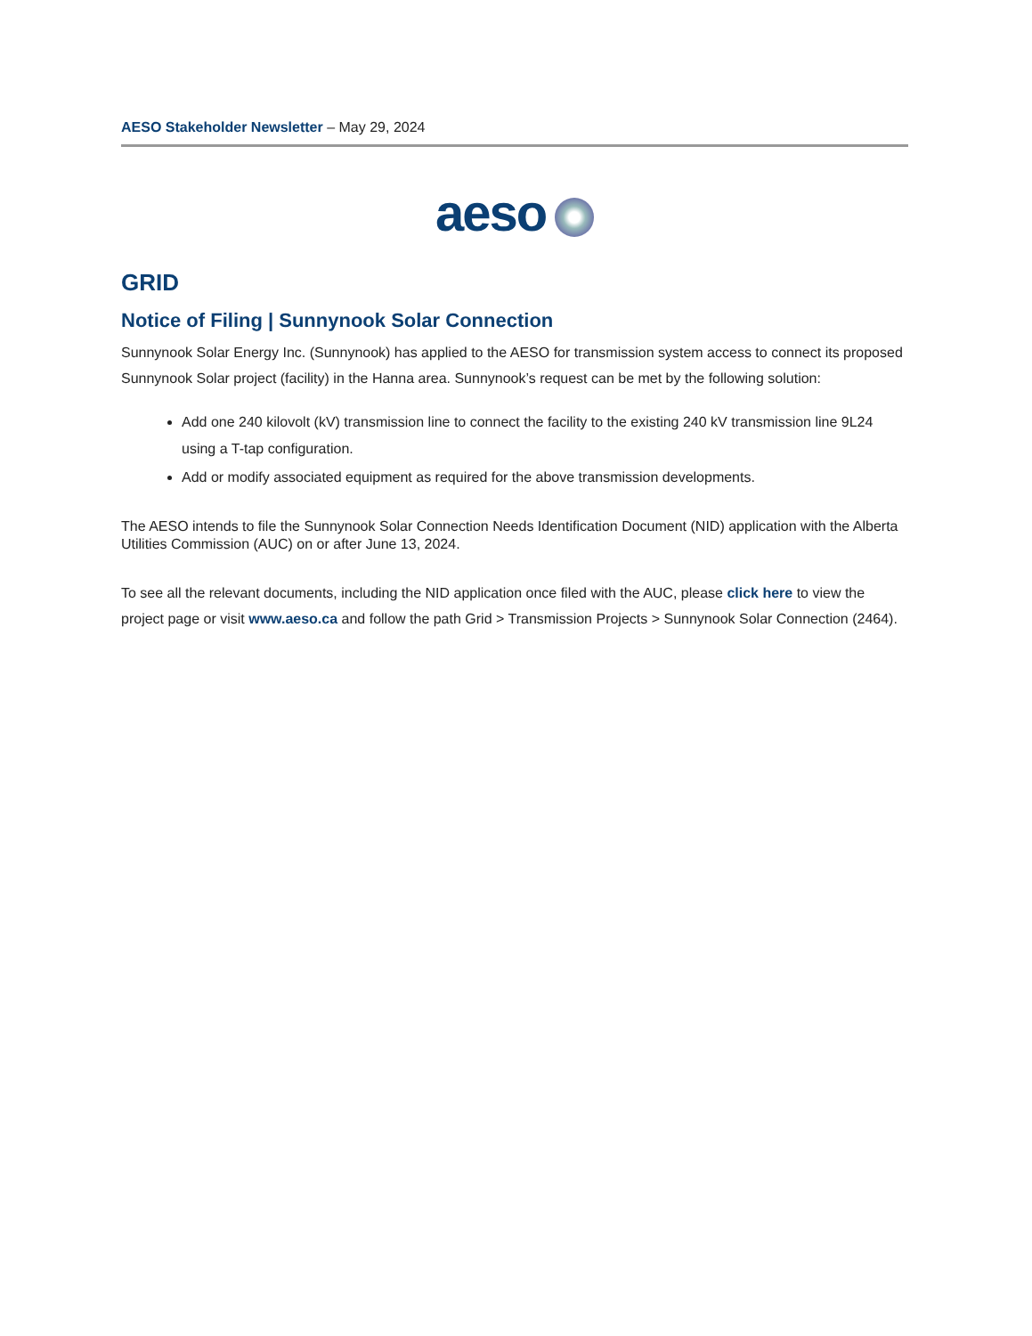AESO Stakeholder Newsletter – May 29, 2024
aeso
GRID
Notice of Filing | Sunnynook Solar Connection
Sunnynook Solar Energy Inc. (Sunnynook) has applied to the AESO for transmission system access to connect its proposed Sunnynook Solar project (facility) in the Hanna area. Sunnynook’s request can be met by the following solution:
Add one 240 kilovolt (kV) transmission line to connect the facility to the existing 240 kV transmission line 9L24 using a T-tap configuration.
Add or modify associated equipment as required for the above transmission developments.
The AESO intends to file the Sunnynook Solar Connection Needs Identification Document (NID) application with the Alberta Utilities Commission (AUC) on or after June 13, 2024.
To see all the relevant documents, including the NID application once filed with the AUC, please click here to view the project page or visit www.aeso.ca and follow the path Grid > Transmission Projects > Sunnynook Solar Connection (2464).